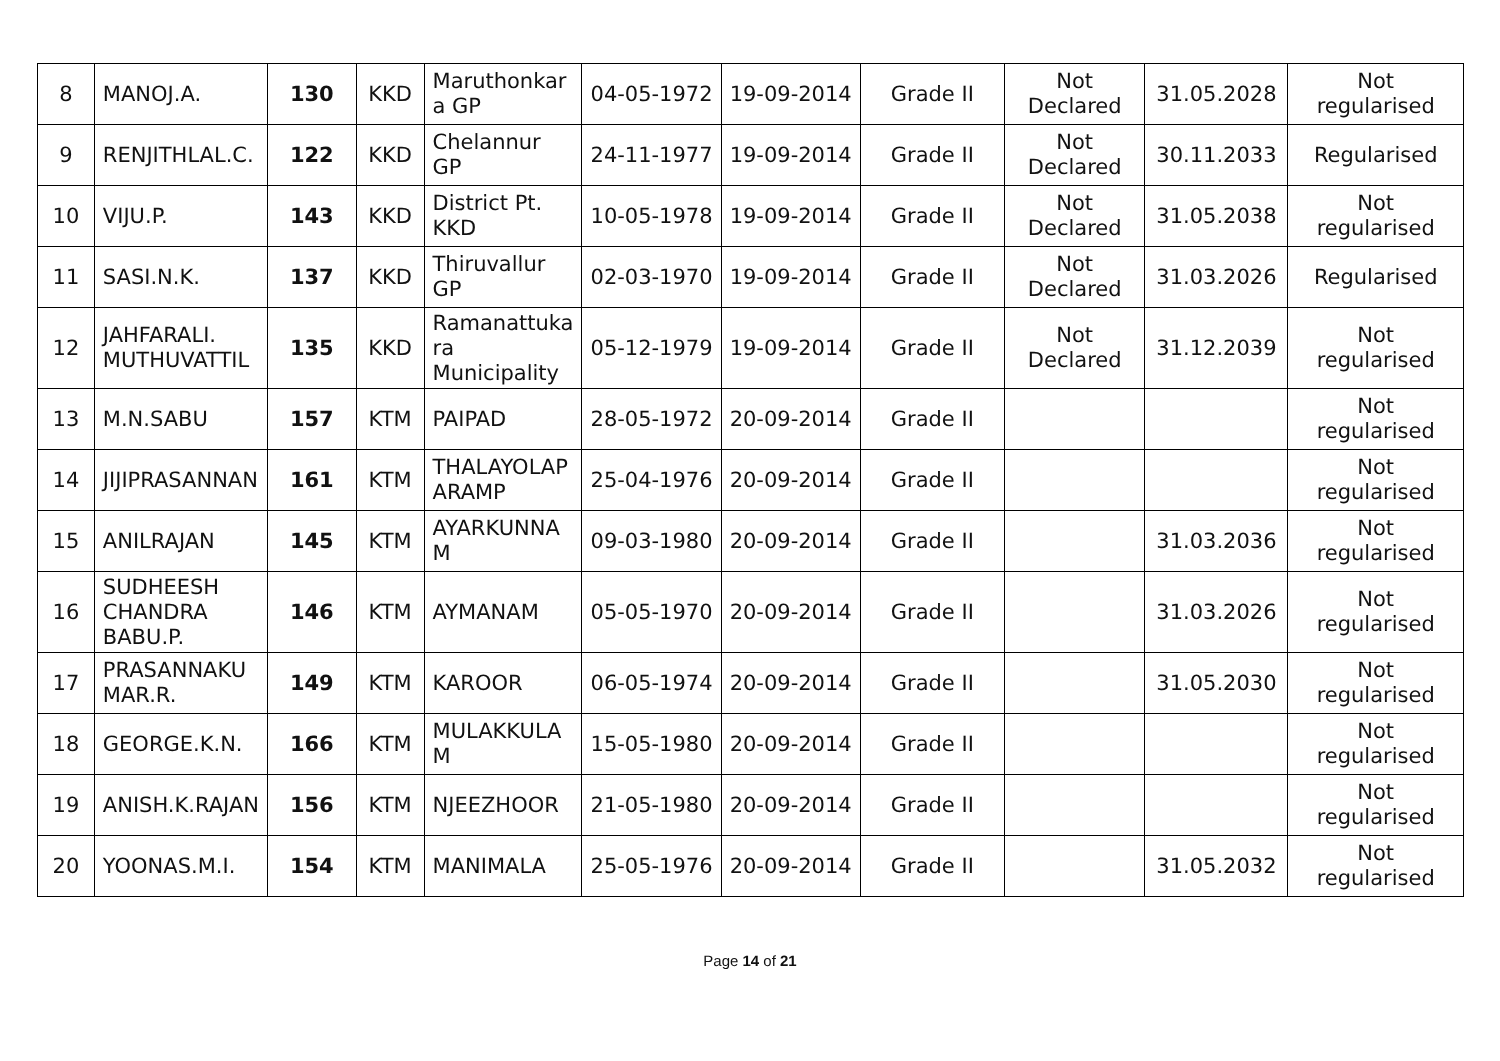| 8 | MANOJ.A. | 130 | KKD | Maruthonkar a GP | 04-05-1972 | 19-09-2014 | Grade II | Not Declared | 31.05.2028 | Not regularised |
| 9 | RENJITHLAL.C. | 122 | KKD | Chelannur GP | 24-11-1977 | 19-09-2014 | Grade II | Not Declared | 30.11.2033 | Regularised |
| 10 | VIJU.P. | 143 | KKD | District Pt. KKD | 10-05-1978 | 19-09-2014 | Grade II | Not Declared | 31.05.2038 | Not regularised |
| 11 | SASI.N.K. | 137 | KKD | Thiruvallur GP | 02-03-1970 | 19-09-2014 | Grade II | Not Declared | 31.03.2026 | Regularised |
| 12 | JAHFARALI. MUTHUVATTIL | 135 | KKD | Ramanattuka ra Municipality | 05-12-1979 | 19-09-2014 | Grade II | Not Declared | 31.12.2039 | Not regularised |
| 13 | M.N.SABU | 157 | KTM | PAIPAD | 28-05-1972 | 20-09-2014 | Grade II | | | Not regularised |
| 14 | JIJIPRASANNAN | 161 | KTM | THALAYOLAP ARAMP | 25-04-1976 | 20-09-2014 | Grade II | | | Not regularised |
| 15 | ANILRAJAN | 145 | KTM | AYARKUNNA M | 09-03-1980 | 20-09-2014 | Grade II | | 31.03.2036 | Not regularised |
| 16 | SUDHEESH CHANDRA BABU.P. | 146 | KTM | AYMANAM | 05-05-1970 | 20-09-2014 | Grade II | | 31.03.2026 | Not regularised |
| 17 | PRASANNAKU MAR.R. | 149 | KTM | KAROOR | 06-05-1974 | 20-09-2014 | Grade II | | 31.05.2030 | Not regularised |
| 18 | GEORGE.K.N. | 166 | KTM | MULAKKULA M | 15-05-1980 | 20-09-2014 | Grade II | | | Not regularised |
| 19 | ANISH.K.RAJAN | 156 | KTM | NJEEZHOOR | 21-05-1980 | 20-09-2014 | Grade II | | | Not regularised |
| 20 | YOONAS.M.I. | 154 | KTM | MANIMALA | 25-05-1976 | 20-09-2014 | Grade II | | 31.05.2032 | Not regularised |
Page 14 of 21